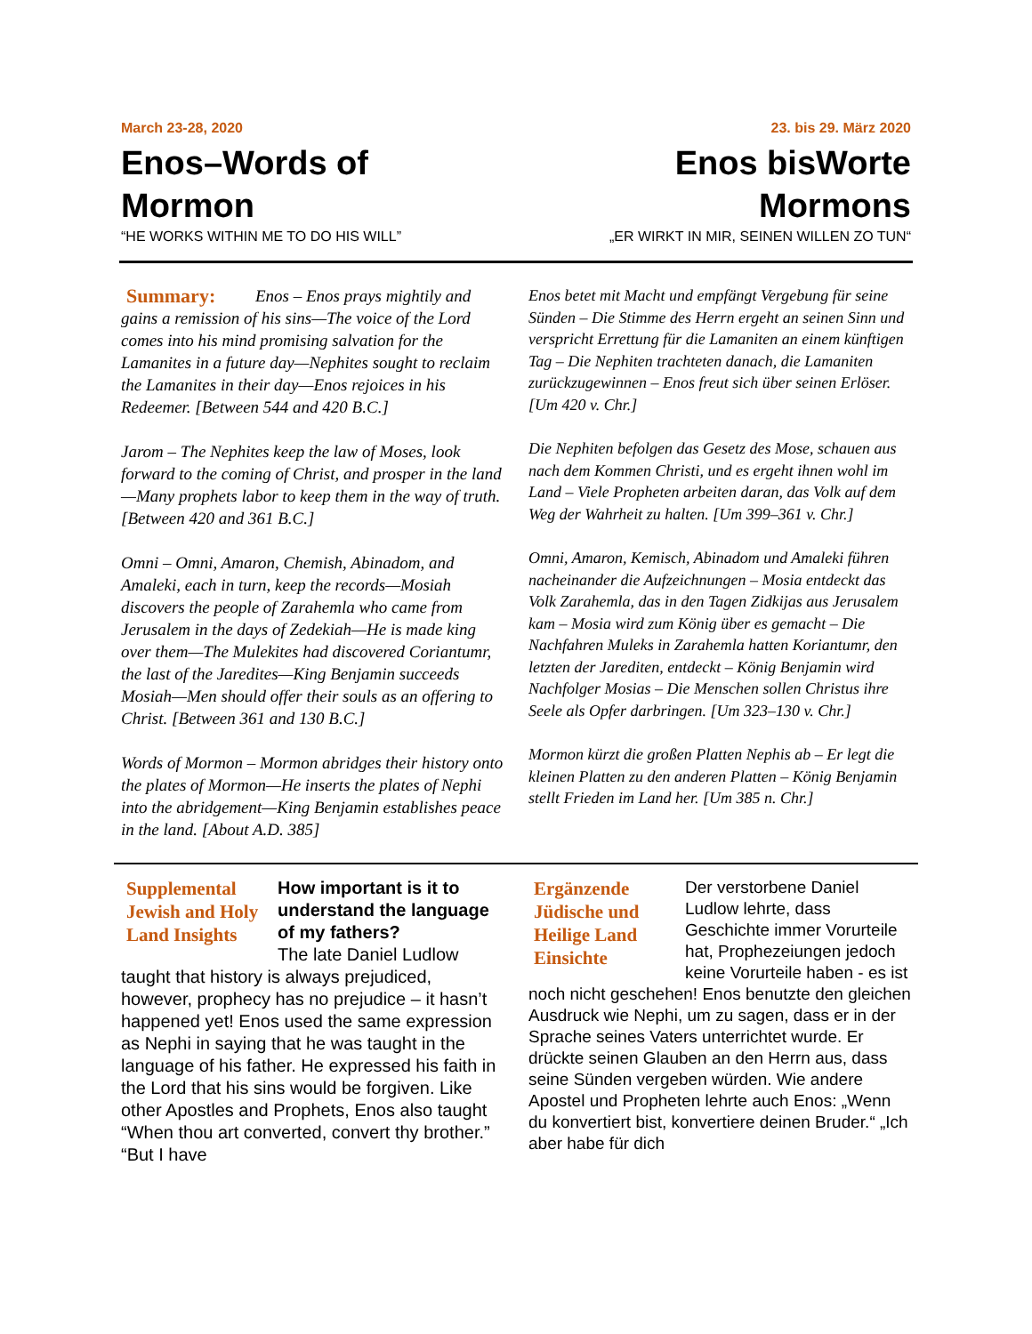March 23-28, 2020
Enos–Words of Mormon
“HE WORKS WITHIN ME TO DO HIS WILL”
23. bis 29. März 2020
Enos bisWorte Mormons
„ER WIRKT IN MIR, SEINEN WILLEN ZO TUN“
Summary: Enos – Enos prays mightily and gains a remission of his sins—The voice of the Lord comes into his mind promising salvation for the Lamanites in a future day—Nephites sought to reclaim the Lamanites in their day—Enos rejoices in his Redeemer. [Between 544 and 420 B.C.]
Jarom – The Nephites keep the law of Moses, look forward to the coming of Christ, and prosper in the land—Many prophets labor to keep them in the way of truth. [Between 420 and 361 B.C.]
Omni – Omni, Amaron, Chemish, Abinadom, and Amaleki, each in turn, keep the records—Mosiah discovers the people of Zarahemla who came from Jerusalem in the days of Zedekiah—He is made king over them—The Mulekites had discovered Coriantumr, the last of the Jaredites—King Benjamin succeeds Mosiah—Men should offer their souls as an offering to Christ. [Between 361 and 130 B.C.]
Words of Mormon – Mormon abridges their history onto the plates of Mormon—He inserts the plates of Nephi into the abridgement—King Benjamin establishes peace in the land. [About A.D. 385]
Enos betet mit Macht und empfängt Vergebung für seine Sünden – Die Stimme des Herrn ergeht an seinen Sinn und verspricht Errettung für die Lamaniten an einem künftigen Tag – Die Nephiten trachteten danach, die Lamaniten zurückzugewinnen – Enos freut sich über seinen Erlöser.
[Um 420 v. Chr.]
Die Nephiten befolgen das Gesetz des Mose, schauen aus nach dem Kommen Christi, und es ergeht ihnen wohl im Land – Viele Propheten arbeiten daran, das Volk auf dem Weg der Wahrheit zu halten. [Um 399–361 v. Chr.]
Omni, Amaron, Kemisch, Abinadom und Amaleki führen nacheinander die Aufzeichnungen – Mosia entdeckt das Volk Zarahemla, das in den Tagen Zidkijas aus Jerusalem kam – Mosia wird zum König über es gemacht – Die Nachfahren Muleks in Zarahemla hatten Koriantumr, den letzten der Jarediten, entdeckt – König Benjamin wird Nachfolger Mosias – Die Menschen sollen Christus ihre Seele als Opfer darbringen. [Um 323–130 v. Chr.]
Mormon kürzt die großen Platten Nephis ab – Er legt die kleinen Platten zu den anderen Platten – König Benjamin stellt Frieden im Land her. [Um 385 n. Chr.]
Supplemental Jewish and Holy Land Insights
How important is it to understand the language of my fathers?
The late Daniel Ludlow taught that history is always prejudiced, however, prophecy has no prejudice – it hasn’t happened yet! Enos used the same expression as Nephi in saying that he was taught in the language of his father. He expressed his faith in the Lord that his sins would be forgiven. Like other Apostles and Prophets, Enos also taught “When thou art converted, convert thy brother.” “But I have
Ergänzende Jüdische und Heilige Land Einsichte
Der verstorbene Daniel Ludlow lehrte, dass Geschichte immer Vorurteile hat, Prophezeiungen jedoch keine Vorurteile haben - es ist noch nicht geschehen! Enos benutzte den gleichen Ausdruck wie Nephi, um zu sagen, dass er in der Sprache seines Vaters unterrichtet wurde. Er drückte seinen Glauben an den Herrn aus, dass seine Sünden vergeben würden. Wie andere Apostel und Propheten lehrte auch Enos: „Wenn du konvertiert bist, konvertiere deinen Bruder.“ „Ich aber habe für dich